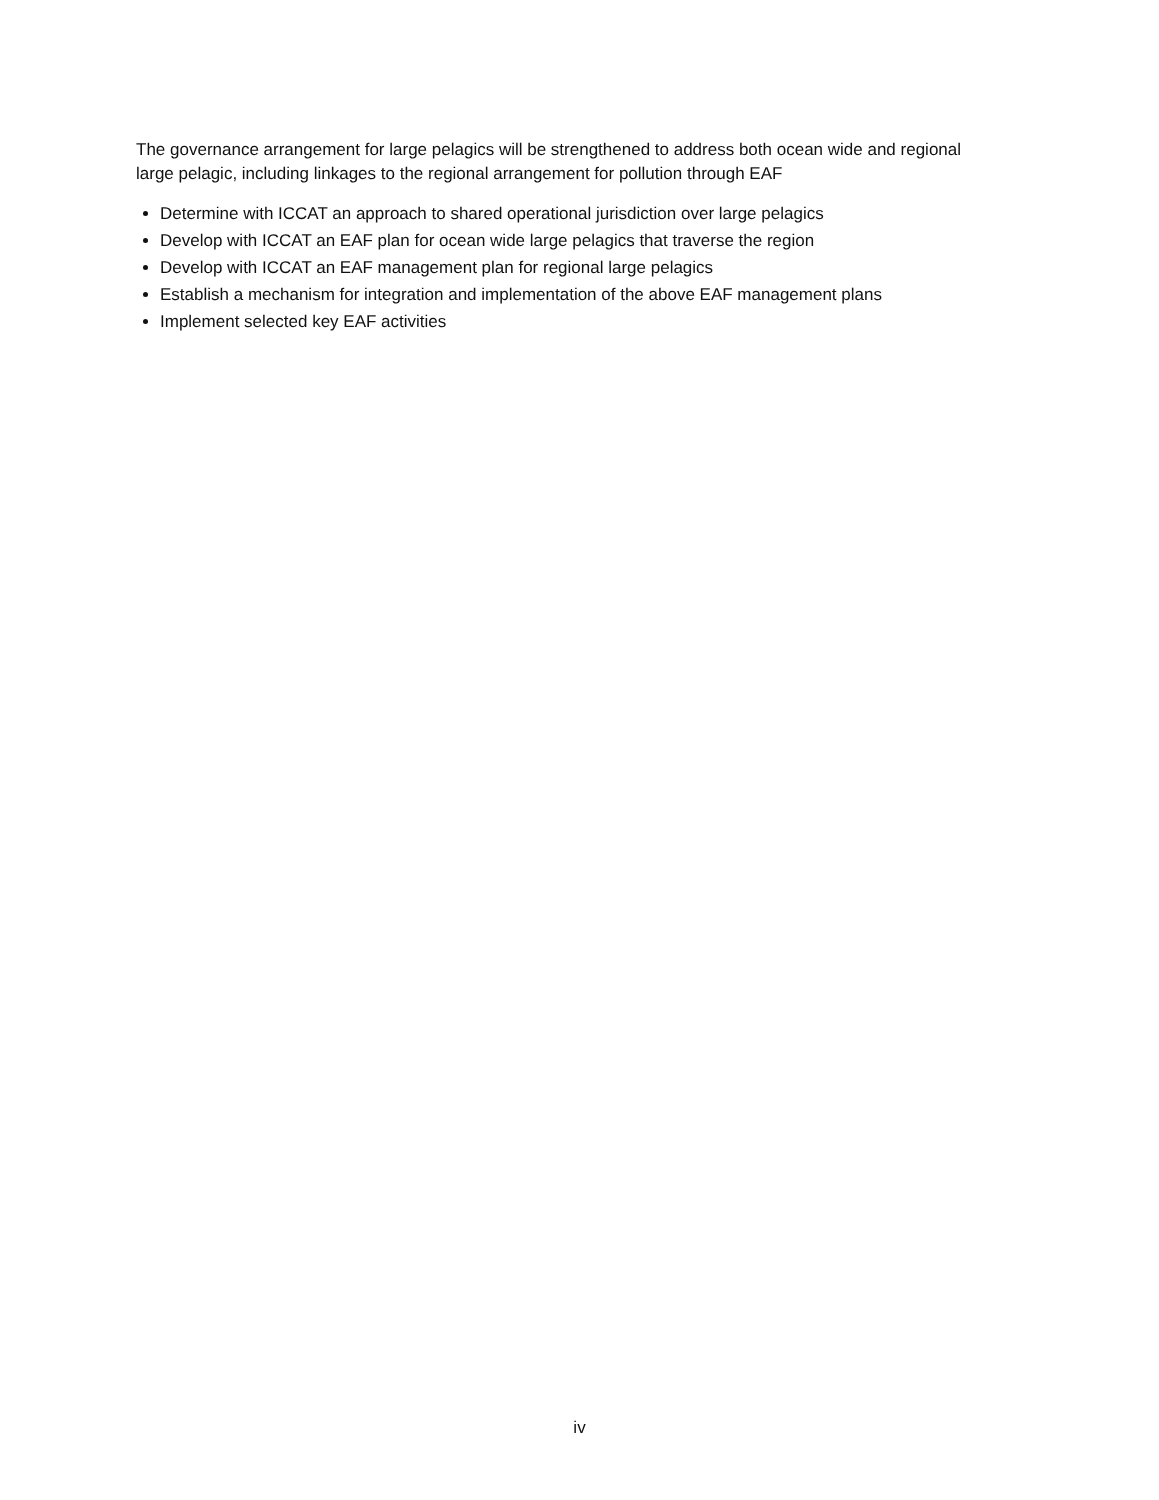The governance arrangement for large pelagics will be strengthened to address both ocean wide and regional large pelagic, including linkages to the regional arrangement for pollution through EAF
Determine with ICCAT an approach to shared operational jurisdiction over large pelagics
Develop with ICCAT an EAF plan for ocean wide large pelagics that traverse the region
Develop with ICCAT an EAF management plan for regional large pelagics
Establish a mechanism for integration and implementation of the above EAF management plans
Implement selected key EAF activities
iv